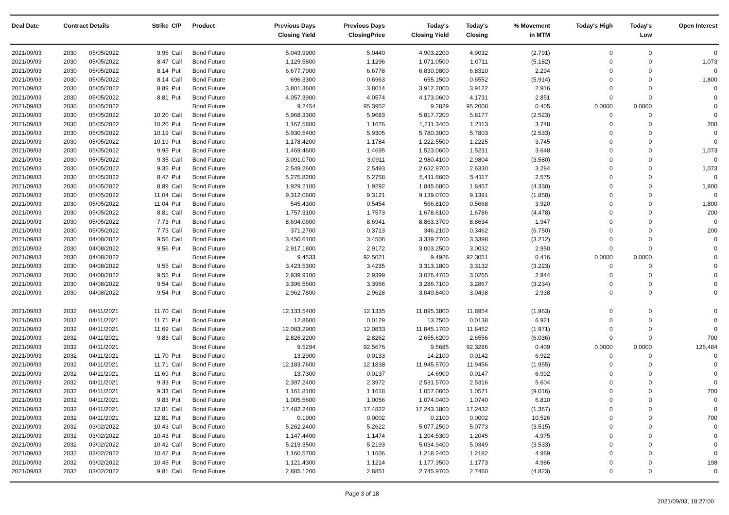| Deal Date | Contract Details | | Strike | C/P | Product | Previous Days Closing Yield | Previous Days ClosingPrice | Today's Closing Yield | Today's Closing | % Movement in MTM | Today's High | Today's Low | Open Interest |
| --- | --- | --- | --- | --- | --- | --- | --- | --- | --- | --- | --- | --- | --- |
| 2021/09/03 | 2030 | 05/05/2022 | 9.95 | Call | Bond Future | 5,043.9900 | 5.0440 | 4,903.2200 | 4.9032 | (2.791) | 0 | 0 | 0 |
| 2021/09/03 | 2030 | 05/05/2022 | 8.47 | Call | Bond Future | 1,129.5800 | 1.1296 | 1,071.0500 | 1.0711 | (5.182) | 0 | 0 | 1,073 |
| 2021/09/03 | 2030 | 05/05/2022 | 8.14 | Put | Bond Future | 6,677.7900 | 6.6778 | 6,830.9800 | 6.8310 | 2.294 | 0 | 0 | 0 |
| 2021/09/03 | 2030 | 05/05/2022 | 8.14 | Call | Bond Future | 696.3300 | 0.6963 | 655.1500 | 0.6552 | (5.914) | 0 | 0 | 1,800 |
| 2021/09/03 | 2030 | 05/05/2022 | 8.89 | Put | Bond Future | 3,801.3600 | 3.8014 | 3,912.2000 | 3.9122 | 2.916 | 0 | 0 | 0 |
| 2021/09/03 | 2030 | 05/05/2022 | 8.81 | Put | Bond Future | 4,057.3900 | 4.0574 | 4,173.0600 | 4.1731 | 2.851 | 0 | 0 | 0 |
| 2021/09/03 | 2030 | 05/05/2022 | | | Bond Future | 9.2454 | 95.3952 | 9.2829 | 95.2008 | 0.405 | 0.0000 | 0.0000 | 0 |
| 2021/09/03 | 2030 | 05/05/2022 | 10.20 | Call | Bond Future | 5,968.3300 | 5.9683 | 5,817.7200 | 5.8177 | (2.523) | 0 | 0 | 0 |
| 2021/09/03 | 2030 | 05/05/2022 | 10.20 | Put | Bond Future | 1,167.5800 | 1.1676 | 1,211.3400 | 1.2113 | 3.748 | 0 | 0 | 200 |
| 2021/09/03 | 2030 | 05/05/2022 | 10.19 | Call | Bond Future | 5,930.5400 | 5.9305 | 5,780.3000 | 5.7803 | (2.533) | 0 | 0 | 0 |
| 2021/09/03 | 2030 | 05/05/2022 | 10.19 | Put | Bond Future | 1,178.4200 | 1.1784 | 1,222.5500 | 1.2225 | 3.745 | 0 | 0 | 0 |
| 2021/09/03 | 2030 | 05/05/2022 | 9.95 | Put | Bond Future | 1,469.4600 | 1.4695 | 1,523.0600 | 1.5231 | 3.648 | 0 | 0 | 1,073 |
| 2021/09/03 | 2030 | 05/05/2022 | 9.35 | Call | Bond Future | 3,091.0700 | 3.0911 | 2,980.4100 | 2.9804 | (3.580) | 0 | 0 | 0 |
| 2021/09/03 | 2030 | 05/05/2022 | 9.35 | Put | Bond Future | 2,549.2600 | 2.5493 | 2,632.9700 | 2.6330 | 3.284 | 0 | 0 | 1,073 |
| 2021/09/03 | 2030 | 05/05/2022 | 8.47 | Put | Bond Future | 5,275.8200 | 5.2758 | 5,411.6600 | 5.4117 | 2.575 | 0 | 0 | 0 |
| 2021/09/03 | 2030 | 05/05/2022 | 8.89 | Call | Bond Future | 1,929.2100 | 1.9292 | 1,845.6800 | 1.8457 | (4.330) | 0 | 0 | 1,800 |
| 2021/09/03 | 2030 | 05/05/2022 | 11.04 | Call | Bond Future | 9,312.0600 | 9.3121 | 9,139.0700 | 9.1391 | (1.858) | 0 | 0 | 0 |
| 2021/09/03 | 2030 | 05/05/2022 | 11.04 | Put | Bond Future | 545.4300 | 0.5454 | 566.8100 | 0.5668 | 3.920 | 0 | 0 | 1,800 |
| 2021/09/03 | 2030 | 05/05/2022 | 8.81 | Call | Bond Future | 1,757.3100 | 1.7573 | 1,678.6100 | 1.6786 | (4.478) | 0 | 0 | 200 |
| 2021/09/03 | 2030 | 05/05/2022 | 7.73 | Put | Bond Future | 8,694.0600 | 8.6941 | 8,863.3700 | 8.8634 | 1.947 | 0 | 0 | 0 |
| 2021/09/03 | 2030 | 05/05/2022 | 7.73 | Call | Bond Future | 371.2700 | 0.3713 | 346.2100 | 0.3462 | (6.750) | 0 | 0 | 200 |
| 2021/09/03 | 2030 | 04/08/2022 | 9.56 | Call | Bond Future | 3,450.6100 | 3.4506 | 3,339.7700 | 3.3398 | (3.212) | 0 | 0 | 0 |
| 2021/09/03 | 2030 | 04/08/2022 | 9.56 | Put | Bond Future | 2,917.1800 | 2.9172 | 3,003.2500 | 3.0032 | 2.950 | 0 | 0 | 0 |
| 2021/09/03 | 2030 | 04/08/2022 | | | Bond Future | 9.4533 | 92.5021 | 9.4926 | 92.3051 | 0.416 | 0.0000 | 0.0000 | 0 |
| 2021/09/03 | 2030 | 04/08/2022 | 9.55 | Call | Bond Future | 3,423.5300 | 3.4235 | 3,313.1800 | 3.3132 | (3.223) | 0 | 0 | 0 |
| 2021/09/03 | 2030 | 04/08/2022 | 9.55 | Put | Bond Future | 2,939.9100 | 2.9399 | 3,026.4700 | 3.0265 | 2.944 | 0 | 0 | 0 |
| 2021/09/03 | 2030 | 04/08/2022 | 9.54 | Call | Bond Future | 3,396.5600 | 3.3966 | 3,286.7100 | 3.2867 | (3.234) | 0 | 0 | 0 |
| 2021/09/03 | 2030 | 04/08/2022 | 9.54 | Put | Bond Future | 2,962.7800 | 2.9628 | 3,049.8400 | 3.0498 | 2.938 | 0 | 0 | 0 |
| 2021/09/03 | 2032 | 04/11/2021 | 11.70 | Call | Bond Future | 12,133.5400 | 12.1335 | 11,895.3800 | 11.8954 | (1.963) | 0 | 0 | 0 |
| 2021/09/03 | 2032 | 04/11/2021 | 11.71 | Put | Bond Future | 12.8600 | 0.0129 | 13.7500 | 0.0138 | 6.921 | 0 | 0 | 0 |
| 2021/09/03 | 2032 | 04/11/2021 | 11.69 | Call | Bond Future | 12,083.2900 | 12.0833 | 11,845.1700 | 11.8452 | (1.971) | 0 | 0 | 0 |
| 2021/09/03 | 2032 | 04/11/2021 | 9.83 | Call | Bond Future | 2,826.2200 | 2.8262 | 2,655.6200 | 2.6556 | (6.036) | 0 | 0 | 700 |
| 2021/09/03 | 2032 | 04/11/2021 | | | Bond Future | 9.5294 | 92.5676 | 9.5685 | 92.3286 | 0.409 | 0.0000 | 0.0000 | 126,484 |
| 2021/09/03 | 2032 | 04/11/2021 | 11.70 | Put | Bond Future | 13.2900 | 0.0133 | 14.2100 | 0.0142 | 6.922 | 0 | 0 | 0 |
| 2021/09/03 | 2032 | 04/11/2021 | 11.71 | Call | Bond Future | 12,183.7600 | 12.1838 | 11,945.5700 | 11.9456 | (1.955) | 0 | 0 | 0 |
| 2021/09/03 | 2032 | 04/11/2021 | 11.69 | Put | Bond Future | 13.7300 | 0.0137 | 14.6900 | 0.0147 | 6.992 | 0 | 0 | 0 |
| 2021/09/03 | 2032 | 04/11/2021 | 9.33 | Put | Bond Future | 2,397.2400 | 2.3972 | 2,531.5700 | 2.5316 | 5.604 | 0 | 0 | 0 |
| 2021/09/03 | 2032 | 04/11/2021 | 9.33 | Call | Bond Future | 1,161.8100 | 1.1618 | 1,057.0600 | 1.0571 | (9.016) | 0 | 0 | 700 |
| 2021/09/03 | 2032 | 04/11/2021 | 9.83 | Put | Bond Future | 1,005.5600 | 1.0056 | 1,074.0400 | 1.0740 | 6.810 | 0 | 0 | 0 |
| 2021/09/03 | 2032 | 04/11/2021 | 12.81 | Call | Bond Future | 17,482.2400 | 17.4822 | 17,243.1800 | 17.2432 | (1.367) | 0 | 0 | 0 |
| 2021/09/03 | 2032 | 04/11/2021 | 12.81 | Put | Bond Future | 0.1900 | 0.0002 | 0.2100 | 0.0002 | 10.526 | 0 | 0 | 700 |
| 2021/09/03 | 2032 | 03/02/2022 | 10.43 | Call | Bond Future | 5,262.2400 | 5.2622 | 5,077.2500 | 5.0773 | (3.515) | 0 | 0 | 0 |
| 2021/09/03 | 2032 | 03/02/2022 | 10.43 | Put | Bond Future | 1,147.4400 | 1.1474 | 1,204.5300 | 1.2045 | 4.975 | 0 | 0 | 0 |
| 2021/09/03 | 2032 | 03/02/2022 | 10.42 | Call | Bond Future | 5,219.3500 | 5.2193 | 5,034.9400 | 5.0349 | (3.533) | 0 | 0 | 0 |
| 2021/09/03 | 2032 | 03/02/2022 | 10.42 | Put | Bond Future | 1,160.5700 | 1.1606 | 1,218.2400 | 1.2182 | 4.969 | 0 | 0 | 0 |
| 2021/09/03 | 2032 | 03/02/2022 | 10.45 | Put | Bond Future | 1,121.4300 | 1.1214 | 1,177.3500 | 1.1773 | 4.986 | 0 | 0 | 198 |
| 2021/09/03 | 2032 | 03/02/2022 | 9.81 | Call | Bond Future | 2,885.1200 | 2.8851 | 2,745.9700 | 2.7460 | (4.823) | 0 | 0 | 0 |
Page 3 of 18
2021/09/03, 18:27:00